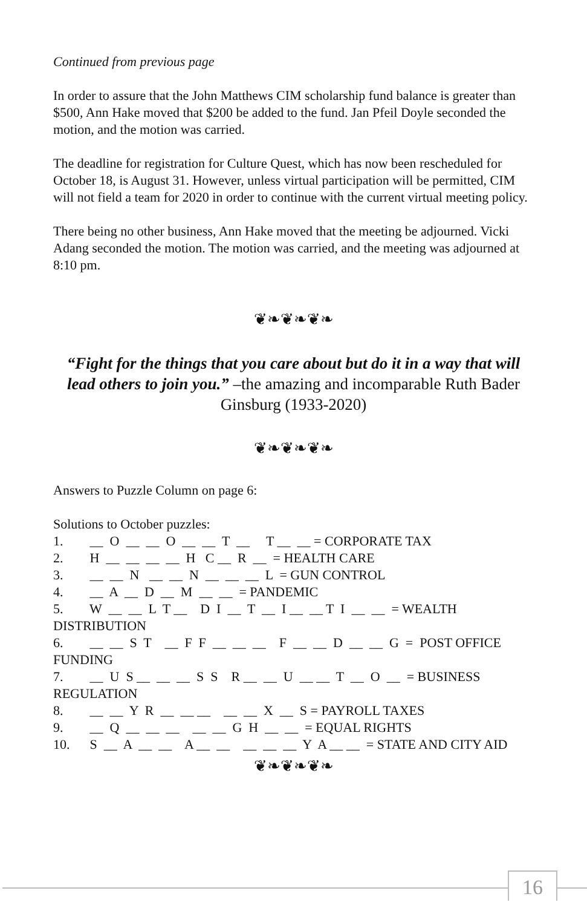Continued from previous page
In order to assure that the John Matthews CIM scholarship fund balance is greater than $500, Ann Hake moved that $200 be added to the fund. Jan Pfeil Doyle seconded the motion, and the motion was carried.
The deadline for registration for Culture Quest, which has now been rescheduled for October 18, is August 31. However, unless virtual participation will be permitted, CIM will not field a team for 2020 in order to continue with the current virtual meeting policy.
There being no other business, Ann Hake moved that the meeting be adjourned. Vicki Adang seconded the motion. The motion was carried, and the meeting was adjourned at 8:10 pm.
❦❧❦❧❦❧
“Fight for the things that you care about but do it in a way that will lead others to join you.” –the amazing and incomparable Ruth Bader Ginsburg (1933-2020)
❦❧❦❧❦❧
Answers to Puzzle Column on page 6:
Solutions to October puzzles: 1. __ O __ __ O __ __ T __ T __ __ = CORPORATE TAX 2. H __ __ __ __ H C __ R __ = HEALTH CARE 3. __ __ N __ __ N __ __ __ L = GUN CONTROL 4. __ A __ D __ M __ __ = PANDEMIC 5. W __ __ L T __ D I __ T __ I __ __ T I __ __ = WEALTH DISTRIBUTION 6. __ __ S T __ F F __ __ __ F __ __ D __ __ G = POST OFFICE FUNDING 7. __ U S __ __ __ S S R __ __ U __ __ T __ O __ = BUSINESS REGULATION 8. __ __ Y R __ __ __ __ __ X __ S = PAYROLL TAXES 9. __ Q __ __ __ __ __ G H __ __ = EQUAL RIGHTS 10. S __ A __ __ A __ __ __ __ __ Y A __ __ = STATE AND CITY AID
❦❧❦❧❦❧
16